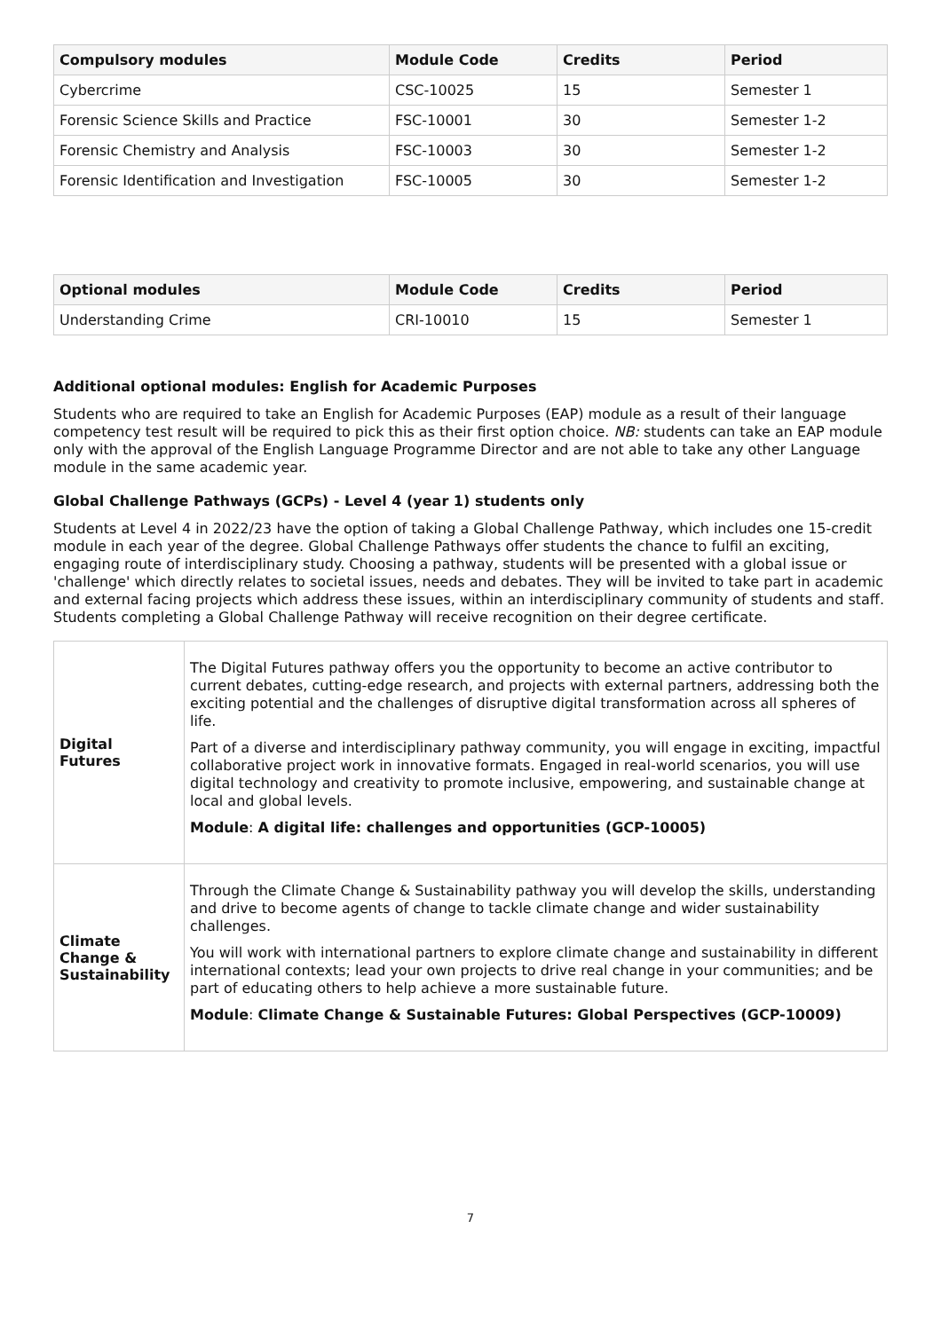| Compulsory modules | Module Code | Credits | Period |
| --- | --- | --- | --- |
| Cybercrime | CSC-10025 | 15 | Semester 1 |
| Forensic Science Skills and Practice | FSC-10001 | 30 | Semester 1-2 |
| Forensic Chemistry and Analysis | FSC-10003 | 30 | Semester 1-2 |
| Forensic Identification and Investigation | FSC-10005 | 30 | Semester 1-2 |
| Optional modules | Module Code | Credits | Period |
| --- | --- | --- | --- |
| Understanding Crime | CRI-10010 | 15 | Semester 1 |
Additional optional modules: English for Academic Purposes
Students who are required to take an English for Academic Purposes (EAP) module as a result of their language competency test result will be required to pick this as their first option choice. NB: students can take an EAP module only with the approval of the English Language Programme Director and are not able to take any other Language module in the same academic year.
Global Challenge Pathways (GCPs) - Level 4 (year 1) students only
Students at Level 4 in 2022/23 have the option of taking a Global Challenge Pathway, which includes one 15-credit module in each year of the degree. Global Challenge Pathways offer students the chance to fulfil an exciting, engaging route of interdisciplinary study. Choosing a pathway, students will be presented with a global issue or 'challenge' which directly relates to societal issues, needs and debates. They will be invited to take part in academic and external facing projects which address these issues, within an interdisciplinary community of students and staff. Students completing a Global Challenge Pathway will receive recognition on their degree certificate.
| Digital Futures | The Digital Futures pathway offers you the opportunity to become an active contributor to current debates, cutting-edge research, and projects with external partners, addressing both the exciting potential and the challenges of disruptive digital transformation across all spheres of life. Part of a diverse and interdisciplinary pathway community, you will engage in exciting, impactful collaborative project work in innovative formats. Engaged in real-world scenarios, you will use digital technology and creativity to promote inclusive, empowering, and sustainable change at local and global levels. Module : A digital life: challenges and opportunities (GCP-10005) |
| Climate Change & Sustainability | Through the Climate Change & Sustainability pathway you will develop the skills, understanding and drive to become agents of change to tackle climate change and wider sustainability challenges. You will work with international partners to explore climate change and sustainability in different international contexts; lead your own projects to drive real change in your communities; and be part of educating others to help achieve a more sustainable future. Module : Climate Change & Sustainable Futures: Global Perspectives (GCP-10009) |
7